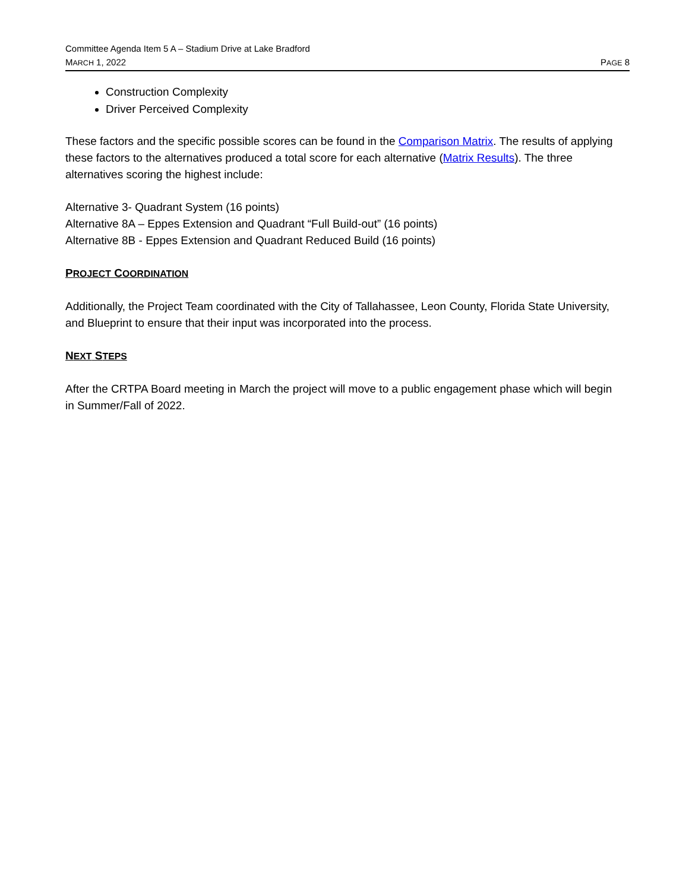Committee Agenda Item 5 A – Stadium Drive at Lake Bradford
MARCH 1, 2022 PAGE 8
Construction Complexity
Driver Perceived Complexity
These factors and the specific possible scores can be found in the Comparison Matrix. The results of applying these factors to the alternatives produced a total score for each alternative (Matrix Results). The three alternatives scoring the highest include:
Alternative 3- Quadrant System (16 points)
Alternative 8A – Eppes Extension and Quadrant “Full Build-out” (16 points)
Alternative 8B - Eppes Extension and Quadrant Reduced Build (16 points)
PROJECT COORDINATION
Additionally, the Project Team coordinated with the City of Tallahassee, Leon County, Florida State University, and Blueprint to ensure that their input was incorporated into the process.
NEXT STEPS
After the CRTPA Board meeting in March the project will move to a public engagement phase which will begin in Summer/Fall of 2022.